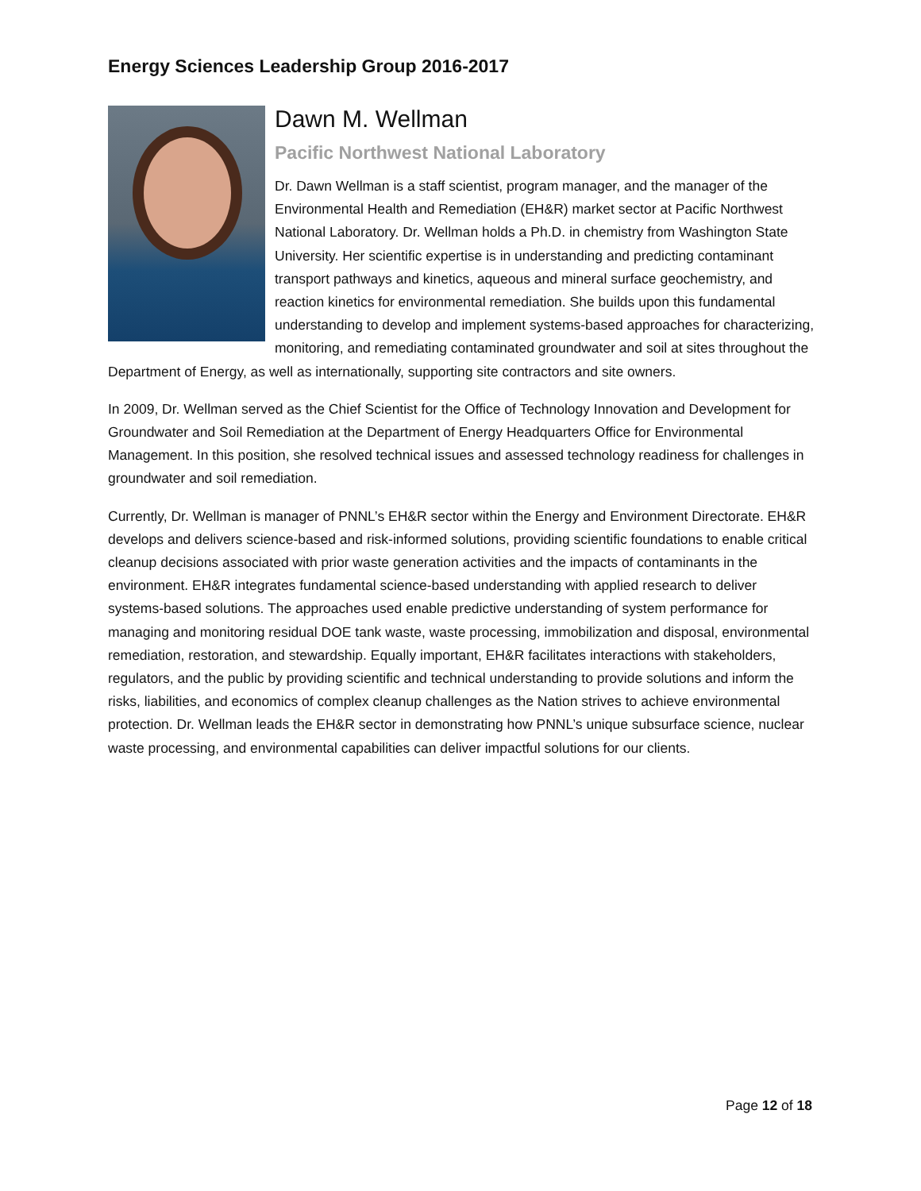Energy Sciences Leadership Group 2016-2017
Dawn M. Wellman
Pacific Northwest National Laboratory
Dr. Dawn Wellman is a staff scientist, program manager, and the manager of the Environmental Health and Remediation (EH&R) market sector at Pacific Northwest National Laboratory. Dr. Wellman holds a Ph.D. in chemistry from Washington State University. Her scientific expertise is in understanding and predicting contaminant transport pathways and kinetics, aqueous and mineral surface geochemistry, and reaction kinetics for environmental remediation. She builds upon this fundamental understanding to develop and implement systems-based approaches for characterizing, monitoring, and remediating contaminated groundwater and soil at sites throughout the Department of Energy, as well as internationally, supporting site contractors and site owners.
In 2009, Dr. Wellman served as the Chief Scientist for the Office of Technology Innovation and Development for Groundwater and Soil Remediation at the Department of Energy Headquarters Office for Environmental Management. In this position, she resolved technical issues and assessed technology readiness for challenges in groundwater and soil remediation.
Currently, Dr. Wellman is manager of PNNL’s EH&R sector within the Energy and Environment Directorate. EH&R develops and delivers science-based and risk-informed solutions, providing scientific foundations to enable critical cleanup decisions associated with prior waste generation activities and the impacts of contaminants in the environment. EH&R integrates fundamental science-based understanding with applied research to deliver systems-based solutions. The approaches used enable predictive understanding of system performance for managing and monitoring residual DOE tank waste, waste processing, immobilization and disposal, environmental remediation, restoration, and stewardship. Equally important, EH&R facilitates interactions with stakeholders, regulators, and the public by providing scientific and technical understanding to provide solutions and inform the risks, liabilities, and economics of complex cleanup challenges as the Nation strives to achieve environmental protection. Dr. Wellman leads the EH&R sector in demonstrating how PNNL’s unique subsurface science, nuclear waste processing, and environmental capabilities can deliver impactful solutions for our clients.
Page 12 of 18